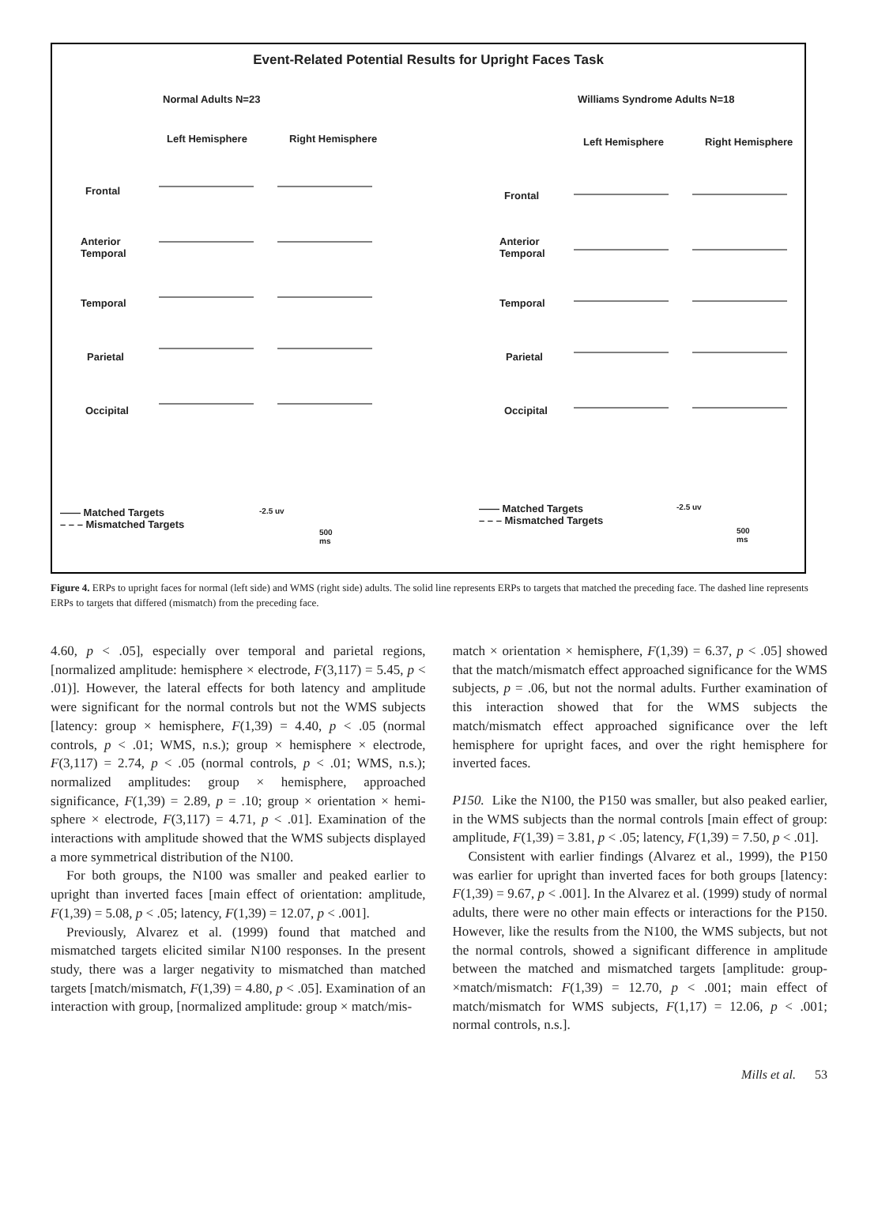Event-Related Potential Results for Upright Faces Task
Normal Adults N=23 Williams Syndrome Adults N=18
Left Hemisphere Right Hemisphere Left Hemisphere Right Hemisphere
Frontal
Anterior
Temporal
Temporal
Parietal
Occipital
Frontal
Anterior
Temporal
Temporal
Parietal
Occipital
—— Matched Targets
– – – Mismatched Targets
-2.5 uv
500
ms
—— Matched Targets
– – – Mismatched Targets
-2.5 uv
500
ms
Figure 4. ERPs to upright faces for normal (left side) and WMS (right side) adults. The solid line represents ERPs to targets that matched the preceding face. The dashed line represents ERPs to targets that differed (mismatch) from the preceding face.
4.60, p < .05], especially over temporal and parietal regions, [normalized amplitude: hemisphere × electrode, F(3,117) = 5.45, p < .01)]. However, the lateral effects for both latency and amplitude were significant for the normal controls but not the WMS subjects [latency: group × hemisphere, F(1,39) = 4.40, p < .05 (normal controls, p < .01; WMS, n.s.); group × hemisphere × electrode, F(3,117) = 2.74, p < .05 (normal controls, p < .01; WMS, n.s.); normalized amplitudes: group × hemisphere, approached significance, F(1,39) = 2.89, p = .10; group × orientation × hemi- sphere × electrode, F(3,117) = 4.71, p < .01]. Examination of the interactions with amplitude showed that the WMS subjects displayed a more symmetrical distribution of the N100.
For both groups, the N100 was smaller and peaked earlier to upright than inverted faces [main effect of orientation: amplitude, F(1,39) = 5.08, p < .05; latency, F(1,39) = 12.07, p < .001].
Previously, Alvarez et al. (1999) found that matched and mismatched targets elicited similar N100 responses. In the present study, there was a larger negativity to mismatched than matched targets [match/mismatch, F(1,39) = 4.80, p < .05]. Examination of an interaction with group, [normalized amplitude: group × match/mis-
match × orientation × hemisphere, F(1,39) = 6.37, p < .05] showed that the match/mismatch effect approached significance for the WMS subjects, p = .06, but not the normal adults. Further examination of this interaction showed that for the WMS subjects the match/mismatch effect approached significance over the left hemisphere for upright faces, and over the right hemisphere for inverted faces.
P150. Like the N100, the P150 was smaller, but also peaked earlier, in the WMS subjects than the normal controls [main effect of group: amplitude, F(1,39) = 3.81, p < .05; latency, F(1,39) = 7.50, p < .01].
Consistent with earlier findings (Alvarez et al., 1999), the P150 was earlier for upright than inverted faces for both groups [latency: F(1,39) = 9.67, p < .001]. In the Alvarez et al. (1999) study of normal adults, there were no other main effects or interactions for the P150. However, like the results from the N100, the WMS subjects, but not the normal controls, showed a significant difference in amplitude between the matched and mismatched targets [amplitude: group-×match/mismatch: F(1,39) = 12.70, p < .001; main effect of match/mismatch for WMS subjects, F(1,17) = 12.06, p < .001; normal controls, n.s.].
Mills et al. 53